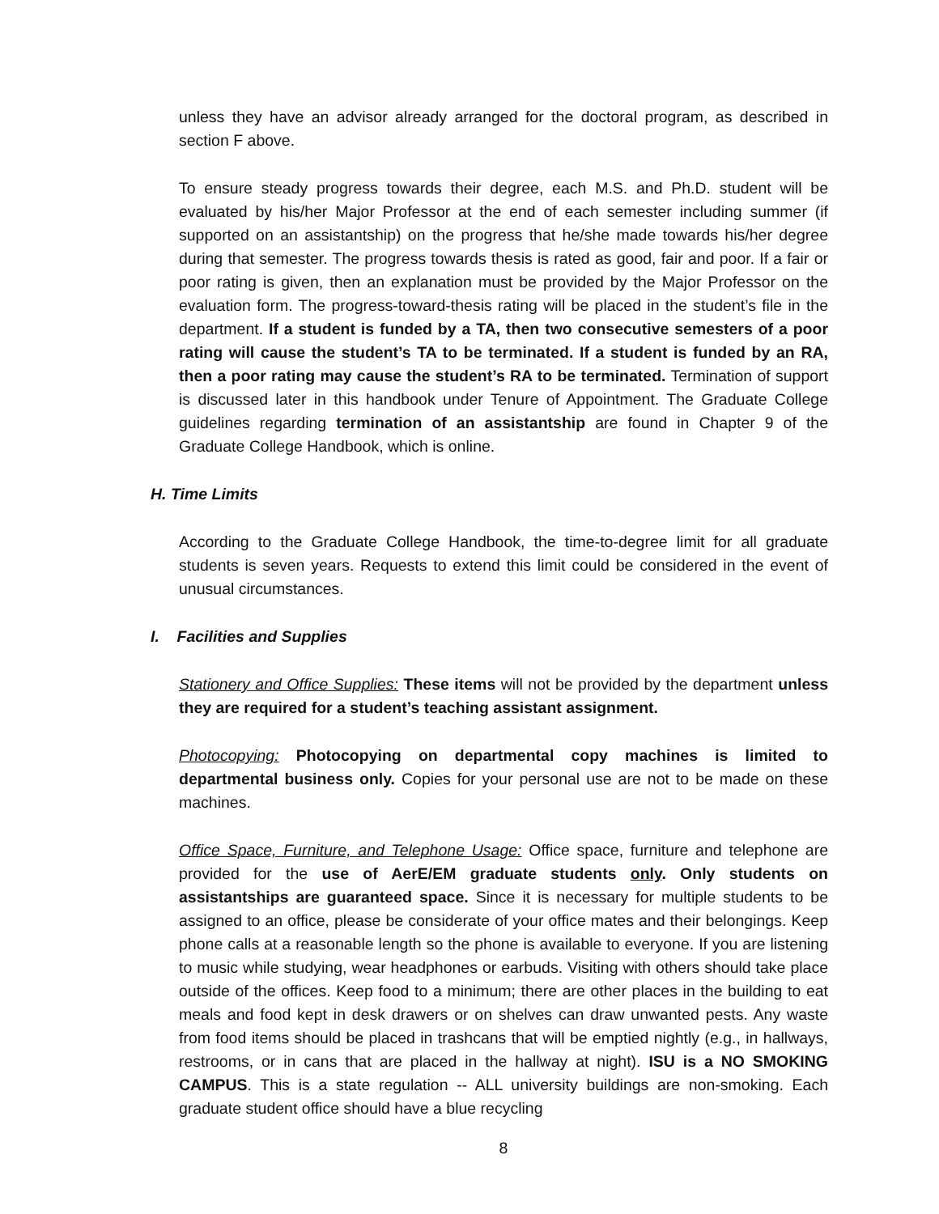unless they have an advisor already arranged for the doctoral program, as described in section F above.
To ensure steady progress towards their degree, each M.S. and Ph.D. student will be evaluated by his/her Major Professor at the end of each semester including summer (if supported on an assistantship) on the progress that he/she made towards his/her degree during that semester. The progress towards thesis is rated as good, fair and poor. If a fair or poor rating is given, then an explanation must be provided by the Major Professor on the evaluation form. The progress-toward-thesis rating will be placed in the student’s file in the department. If a student is funded by a TA, then two consecutive semesters of a poor rating will cause the student’s TA to be terminated. If a student is funded by an RA, then a poor rating may cause the student’s RA to be terminated. Termination of support is discussed later in this handbook under Tenure of Appointment. The Graduate College guidelines regarding termination of an assistantship are found in Chapter 9 of the Graduate College Handbook, which is online.
H. Time Limits
According to the Graduate College Handbook, the time-to-degree limit for all graduate students is seven years. Requests to extend this limit could be considered in the event of unusual circumstances.
I. Facilities and Supplies
Stationery and Office Supplies: These items will not be provided by the department unless they are required for a student’s teaching assistant assignment.
Photocopying: Photocopying on departmental copy machines is limited to departmental business only. Copies for your personal use are not to be made on these machines.
Office Space, Furniture, and Telephone Usage: Office space, furniture and telephone are provided for the use of AerE/EM graduate students only. Only students on assistantships are guaranteed space. Since it is necessary for multiple students to be assigned to an office, please be considerate of your office mates and their belongings. Keep phone calls at a reasonable length so the phone is available to everyone. If you are listening to music while studying, wear headphones or earbuds. Visiting with others should take place outside of the offices. Keep food to a minimum; there are other places in the building to eat meals and food kept in desk drawers or on shelves can draw unwanted pests. Any waste from food items should be placed in trashcans that will be emptied nightly (e.g., in hallways, restrooms, or in cans that are placed in the hallway at night). ISU is a NO SMOKING CAMPUS. This is a state regulation -- ALL university buildings are non-smoking. Each graduate student office should have a blue recycling
8